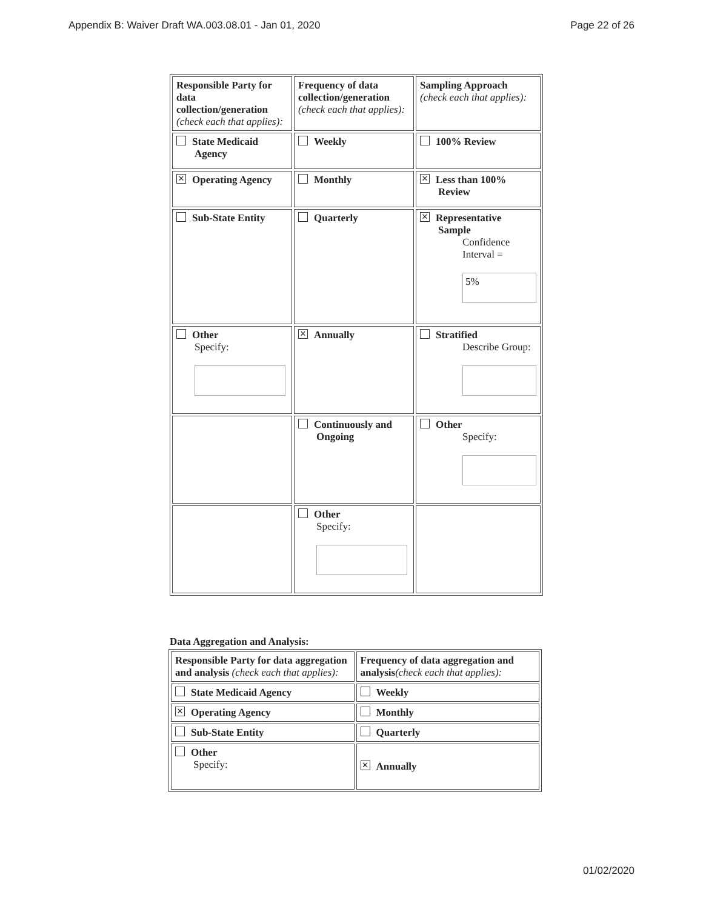Appendix B: Waiver Draft WA.003.08.01 - Jan 01, 2020 Page 22 of 26
| Responsible Party for data collection/generation (check each that applies): | Frequency of data collection/generation (check each that applies): | Sampling Approach (check each that applies): |
| --- | --- | --- |
| State Medicaid Agency | Weekly | 100% Review |
| ✕ Operating Agency | Monthly | ✕ Less than 100% Review |
| Sub-State Entity | Quarterly | ✕ Representative Sample Confidence Interval = 5% |
| Other Specify: | ✕ Annually | Stratified Describe Group: |
| | Continuously and Ongoing | Other Specify: |
| | Other Specify: | |
Data Aggregation and Analysis:
| Responsible Party for data aggregation and analysis (check each that applies): | Frequency of data aggregation and analysis (check each that applies): |
| --- | --- |
| State Medicaid Agency | Weekly |
| ✕ Operating Agency | Monthly |
| Sub-State Entity | Quarterly |
| Other Specify: | ✕ Annually |
01/02/2020